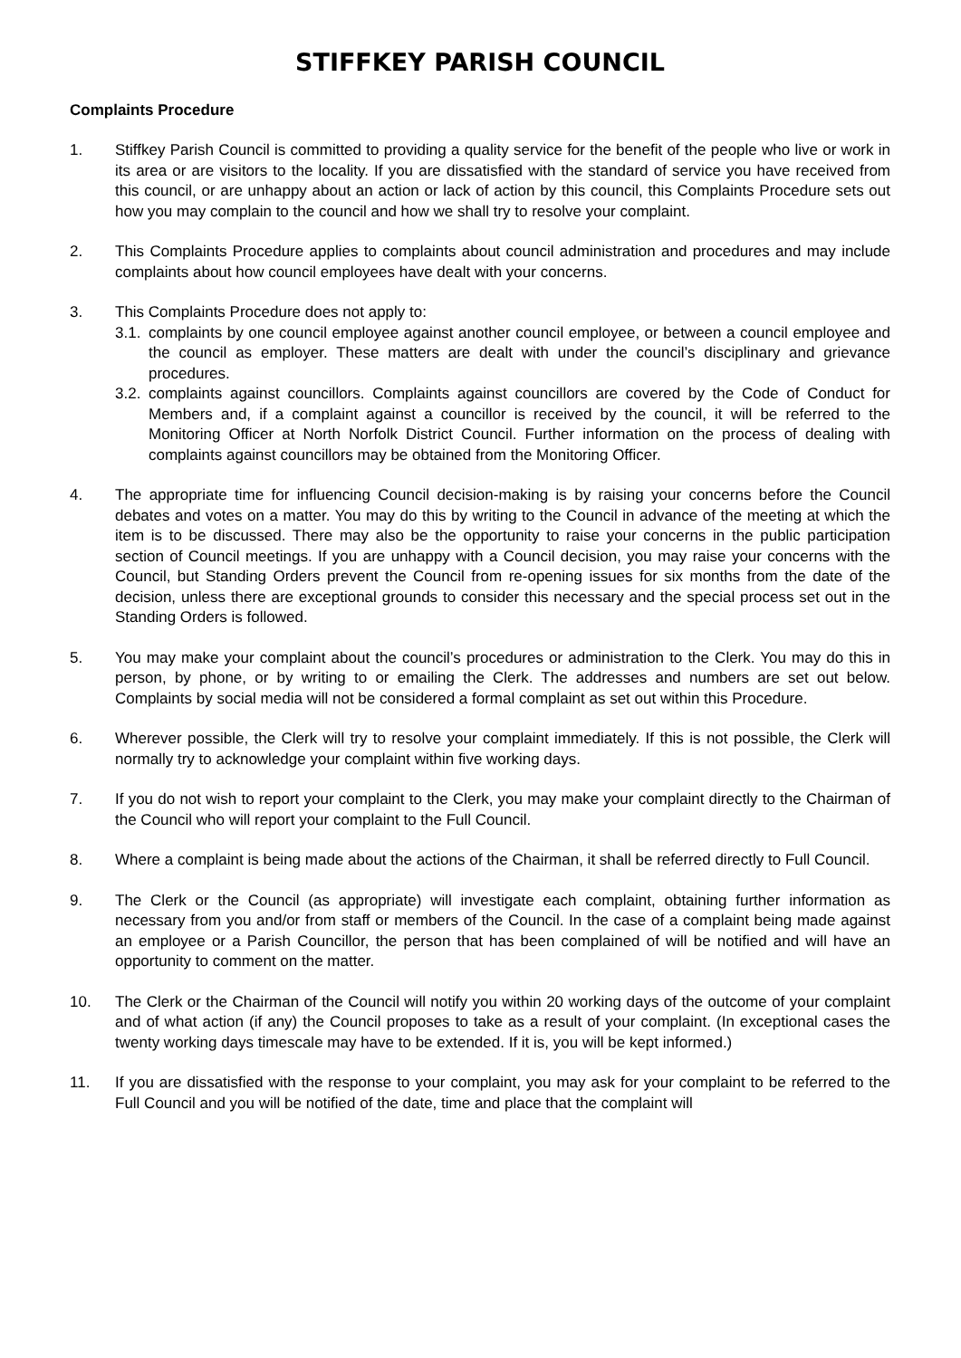STIFFKEY PARISH COUNCIL
Complaints Procedure
1. Stiffkey Parish Council is committed to providing a quality service for the benefit of the people who live or work in its area or are visitors to the locality. If you are dissatisfied with the standard of service you have received from this council, or are unhappy about an action or lack of action by this council, this Complaints Procedure sets out how you may complain to the council and how we shall try to resolve your complaint.
2. This Complaints Procedure applies to complaints about council administration and procedures and may include complaints about how council employees have dealt with your concerns.
3. This Complaints Procedure does not apply to:
3.1.
complaints by one council employee against another council employee, or between a council employee and the council as employer. These matters are dealt with under the council’s disciplinary and grievance procedures.
3.2.
complaints against councillors. Complaints against councillors are covered by the Code of Conduct for Members and, if a complaint against a councillor is received by the council, it will be referred to the Monitoring Officer at North Norfolk District Council. Further information on the process of dealing with complaints against councillors may be obtained from the Monitoring Officer.
4. The appropriate time for influencing Council decision-making is by raising your concerns before the Council debates and votes on a matter. You may do this by writing to the Council in advance of the meeting at which the item is to be discussed. There may also be the opportunity to raise your concerns in the public participation section of Council meetings. If you are unhappy with a Council decision, you may raise your concerns with the Council, but Standing Orders prevent the Council from re-opening issues for six months from the date of the decision, unless there are exceptional grounds to consider this necessary and the special process set out in the Standing Orders is followed.
5. You may make your complaint about the council’s procedures or administration to the Clerk. You may do this in person, by phone, or by writing to or emailing the Clerk. The addresses and numbers are set out below. Complaints by social media will not be considered a formal complaint as set out within this Procedure.
6. Wherever possible, the Clerk will try to resolve your complaint immediately. If this is not possible, the Clerk will normally try to acknowledge your complaint within five working days.
7. If you do not wish to report your complaint to the Clerk, you may make your complaint directly to the Chairman of the Council who will report your complaint to the Full Council.
8. Where a complaint is being made about the actions of the Chairman, it shall be referred directly to Full Council.
9. The Clerk or the Council (as appropriate) will investigate each complaint, obtaining further information as necessary from you and/or from staff or members of the Council. In the case of a complaint being made against an employee or a Parish Councillor, the person that has been complained of will be notified and will have an opportunity to comment on the matter.
10. The Clerk or the Chairman of the Council will notify you within 20 working days of the outcome of your complaint and of what action (if any) the Council proposes to take as a result of your complaint. (In exceptional cases the twenty working days timescale may have to be extended. If it is, you will be kept informed.)
11. If you are dissatisfied with the response to your complaint, you may ask for your complaint to be referred to the Full Council and you will be notified of the date, time and place that the complaint will